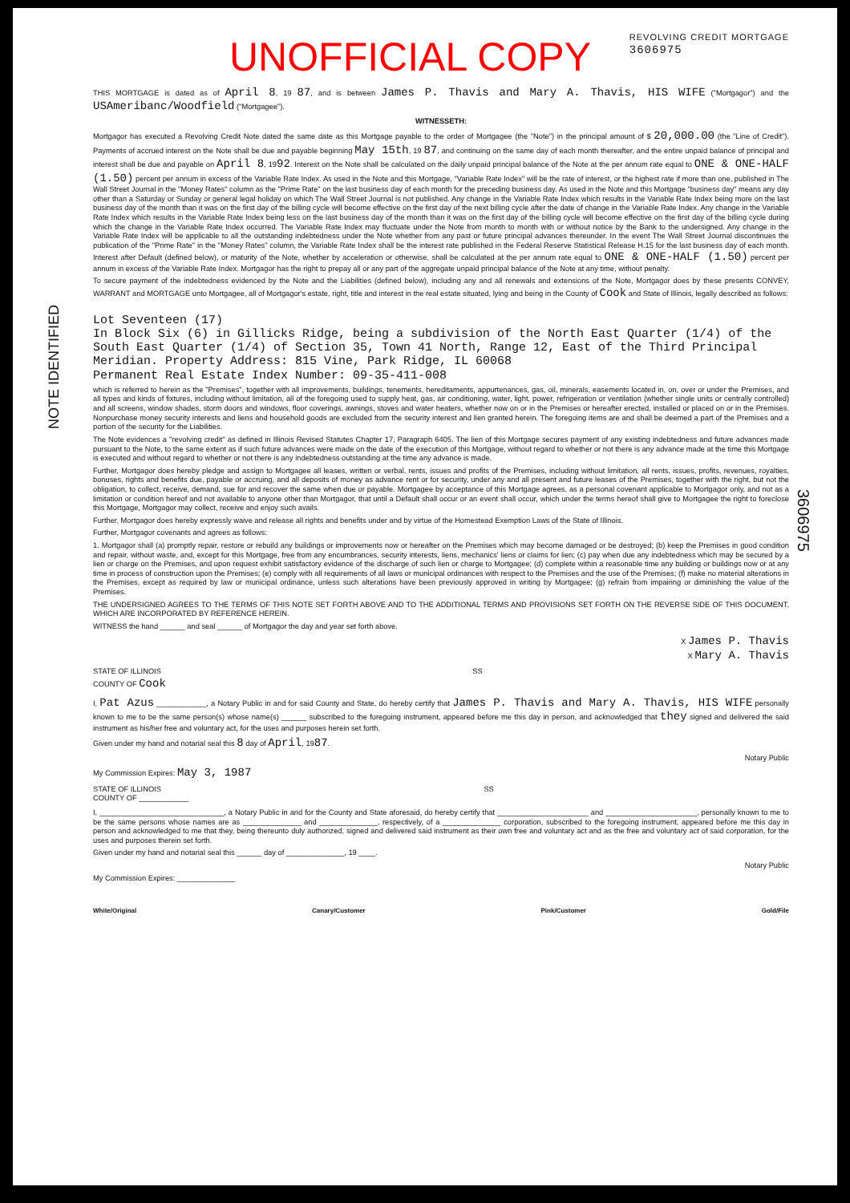NOTE IDENTIFIED
3606975
UNOFFICIAL COPY REVOLVING CREDIT MORTGAGE
3606975
THIS MORTGAGE is dated as of April 8, 19 87, and is between James P. Thavis and Mary A. Thavis, HIS WIFE ("Mortgagor") and the USAmeribanc/Woodfield ("Mortgagee").
WITNESSETH:
Mortgagor has executed a Revolving Credit Note dated the same date as this Mortgage payable to the order of Mortgagee (the "Note") in the principal amount of $ 20,000.00 (the "Line of Credit"). Payments of accrued interest on the Note shall be due and payable beginning May 15th, 19 87, and continuing on the same day of each month thereafter, and the entire unpaid balance of principal and interest shall be due and payable on April 8, 1992. Interest on the Note shall be calculated on the daily unpaid principal balance of the Note at the per annum rate equal to ONE & ONE-HALF (1.50) percent per annum in excess of the Variable Rate Index. As used in the Note and this Mortgage, "Variable Rate Index" will be the rate of interest, or the highest rate if more than one, published in The Wall Street Journal in the "Money Rates" column as the "Prime Rate" on the last business day of each month for the preceding business day. As used in the Note and this Mortgage "business day" means any day other than a Saturday or Sunday or general legal holiday on which The Wall Street Journal is not published. Any change in the Variable Rate Index which results in the Variable Rate Index being more on the last business day of the month than it was on the first day of the billing cycle will become effective on the first day of the next billing cycle after the date of change in the Variable Rate Index. Any change in the Variable Rate Index which results in the Variable Rate Index being less on the last business day of the month than it was on the first day of the billing cycle will become effective on the first day of the billing cycle during which the change in the Variable Rate Index occurred. The Variable Rate Index may fluctuate under the Note from month to month with or without notice by the Bank to the undersigned. Any change in the Variable Rate Index will be applicable to all the outstanding indebtedness under the Note whether from any past or future principal advances thereunder. In the event The Wall Street Journal discontinues the publication of the "Prime Rate" in the "Money Rates" column, the Variable Rate Index shall be the interest rate published in the Federal Reserve Statistical Release H.15 for the last business day of each month. Interest after Default (defined below), or maturity of the Note, whether by acceleration or otherwise, shall be calculated at the per annum rate equal to ONE & ONE-HALF (1.50) percent per annum in excess of the Variable Rate Index. Mortgagor has the right to prepay all or any part of the aggregate unpaid principal balance of the Note at any time, without penalty.
To secure payment of the indebtedness evidenced by the Note and the Liabilities (defined below), including any and all renewals and extensions of the Note, Mortgagor does by these presents CONVEY, WARRANT and MORTGAGE unto Mortgagee, all of Mortgagor's estate, right, title and interest in the real estate situated, lying and being in the County of Cook and State of Illinois, legally described as follows:
Lot Seventeen (17)
In Block Six (6) in Gillicks Ridge, being a subdivision of the North East Quarter (1/4) of the South East Quarter (1/4) of Section 35, Town 41 North, Range 12, East of the Third Principal Meridian. Property Address: 815 Vine, Park Ridge, IL 60068
Permanent Real Estate Index Number: 09-35-411-008
which is referred to herein as the "Premises", together with all improvements, buildings, tenements, hereditaments, appurtenances, gas, oil, minerals, easements located in, on, over or under the Premises, and all types and kinds of fixtures, including without limitation, all of the foregoing used to supply heat, gas, air conditioning, water, light, power, refrigeration or ventilation (whether single units or centrally controlled) and all screens, window shades, storm doors and windows, floor coverings, awnings, stoves and water heaters, whether now on or in the Premises or hereafter erected, installed or placed on or in the Premises. Nonpurchase money security interests and liens and household goods are excluded from the security interest and lien granted herein. The foregoing items are and shall be deemed a part of the Premises and a portion of the security for the Liabilities.
The Note evidences a "revolving credit" as defined in Illinois Revised Statutes Chapter 17, Paragraph 6405. The lien of this Mortgage secures payment of any existing indebtedness and future advances made pursuant to the Note, to the same extent as if such future advances were made on the date of the execution of this Mortgage, without regard to whether or not there is any advance made at the time this Mortgage is executed and without regard to whether or not there is any indebtedness outstanding at the time any advance is made.
Further, Mortgagor does hereby pledge and assign to Mortgagee all leases, written or verbal, rents, issues and profits of the Premises, including without limitation, all rents, issues, profits, revenues, royalties, bonuses, rights and benefits due, payable or accruing, and all deposits of money as advance rent or for security, under any and all present and future leases of the Premises, together with the right, but not the obligation, to collect, receive, demand, sue for and recover the same when due or payable. Mortgagee by acceptance of this Mortgage agrees, as a personal covenant applicable to Mortgagor only, and not as a limitation or condition hereof and not available to anyone other than Mortgagor, that until a Default shall occur or an event shall occur, which under the terms hereof shall give to Mortgagee the right to foreclose this Mortgage, Mortgagor may collect, receive and enjoy such avails.
Further, Mortgagor does hereby expressly waive and release all rights and benefits under and by virtue of the Homestead Exemption Laws of the State of Illinois.
Further, Mortgagor covenants and agrees as follows:
1. Mortgagor shall (a) promptly repair, restore or rebuild any buildings or improvements now or hereafter on the Premises which may become damaged or be destroyed; (b) keep the Premises in good condition and repair, without waste, and, except for this Mortgage, free from any encumbrances, security interests, liens, mechanics' liens or claims for lien; (c) pay when due any indebtedness which may be secured by a lien or charge on the Premises, and upon request exhibit satisfactory evidence of the discharge of such lien or charge to Mortgagee; (d) complete within a reasonable time any building or buildings now or at any time in process of construction upon the Premises; (e) comply with all requirements of all laws or municipal ordinances with respect to the Premises and the use of the Premises; (f) make no material alterations in the Premises, except as required by law or municipal ordinance, unless such alterations have been previously approved in writing by Mortgagee; (g) refrain from impairing or diminishing the value of the Premises.
THE UNDERSIGNED AGREES TO THE TERMS OF THIS NOTE SET FORTH ABOVE AND TO THE ADDITIONAL TERMS AND PROVISIONS SET FORTH ON THE REVERSE SIDE OF THIS DOCUMENT, WHICH ARE INCORPORATED BY REFERENCE HEREIN.
WITNESS the hand ______ and seal ______ of Mortgagor the day and year set forth above.
X James P. Thavis
X Mary A. Thavis
STATE OF ILLINOIS
COUNTY OF Cook SS
I, Pat Azus ____________, a Notary Public in and for said County and State, do hereby certify that James P. Thavis and Mary A. Thavis, HIS WIFE personally known to me to be the same person(s) whose name(s) ______ subscribed to the foregoing instrument, appeared before me this day in person, and acknowledged that they signed and delivered the said instrument as his/her free and voluntary act, for the uses and purposes herein set forth.
Given under my hand and notarial seal this 8 day of April, 1987.
Notary Public
My Commission Expires: May 3, 1987
STATE OF ILLINOIS
COUNTY OF ____________ SS
I, ______________________________, a Notary Public in and for the County and State aforesaid, do hereby certify that ______________________ and ______________________, personally known to me to be the same persons whose names are as ______________ and ______________, respectively, of a ______________ corporation, subscribed to the foregoing instrument, appeared before me this day in person and acknowledged to me that they, being thereunto duly authorized, signed and delivered said instrument as their own free and voluntary act and as the free and voluntary act of said corporation, for the uses and purposes therein set forth.
Given under my hand and notarial seal this ______ day of ______________, 19 ____.
Notary Public
My Commission Expires: ______________
White/Original Canary/Customer Pink/Customer Gold/File